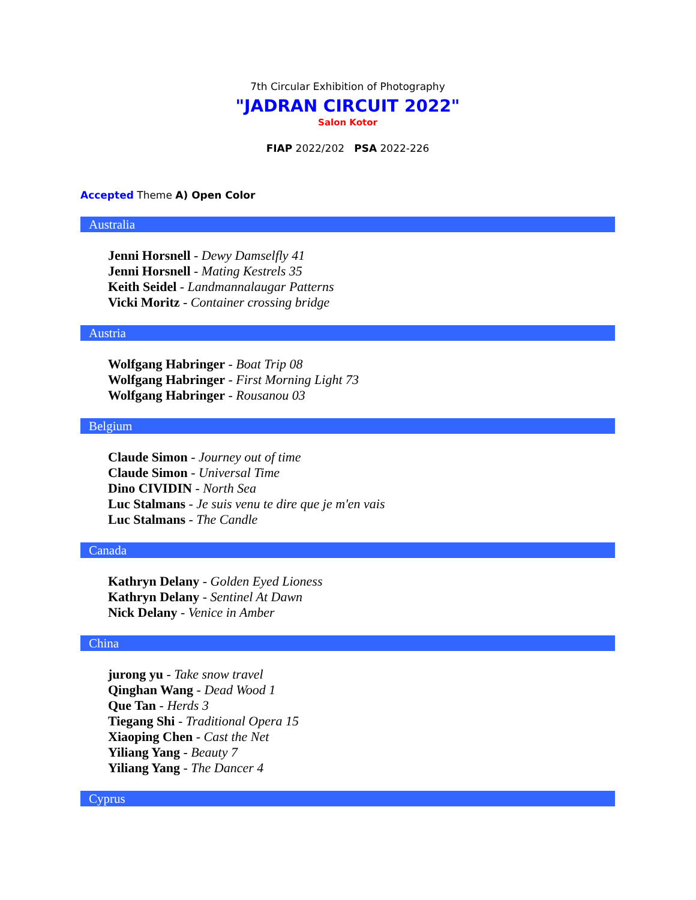7th Circular Exhibition of Photography
"JADRAN CIRCUIT 2022"
Salon Kotor
FIAP 2022/202 PSA 2022-226
Accepted Theme A) Open Color
Australia
Jenni Horsnell - Dewy Damselfly 41
Jenni Horsnell - Mating Kestrels 35
Keith Seidel - Landmannalaugar Patterns
Vicki Moritz - Container crossing bridge
Austria
Wolfgang Habringer - Boat Trip 08
Wolfgang Habringer - First Morning Light 73
Wolfgang Habringer - Rousanou 03
Belgium
Claude Simon - Journey out of time
Claude Simon - Universal Time
Dino CIVIDIN - North Sea
Luc Stalmans - Je suis venu te dire que je m'en vais
Luc Stalmans - The Candle
Canada
Kathryn Delany - Golden Eyed Lioness
Kathryn Delany - Sentinel At Dawn
Nick Delany - Venice in Amber
China
jurong yu - Take snow travel
Qinghan Wang - Dead Wood 1
Que Tan - Herds 3
Tiegang Shi - Traditional Opera 15
Xiaoping Chen - Cast the Net
Yiliang Yang - Beauty 7
Yiliang Yang - The Dancer 4
Cyprus